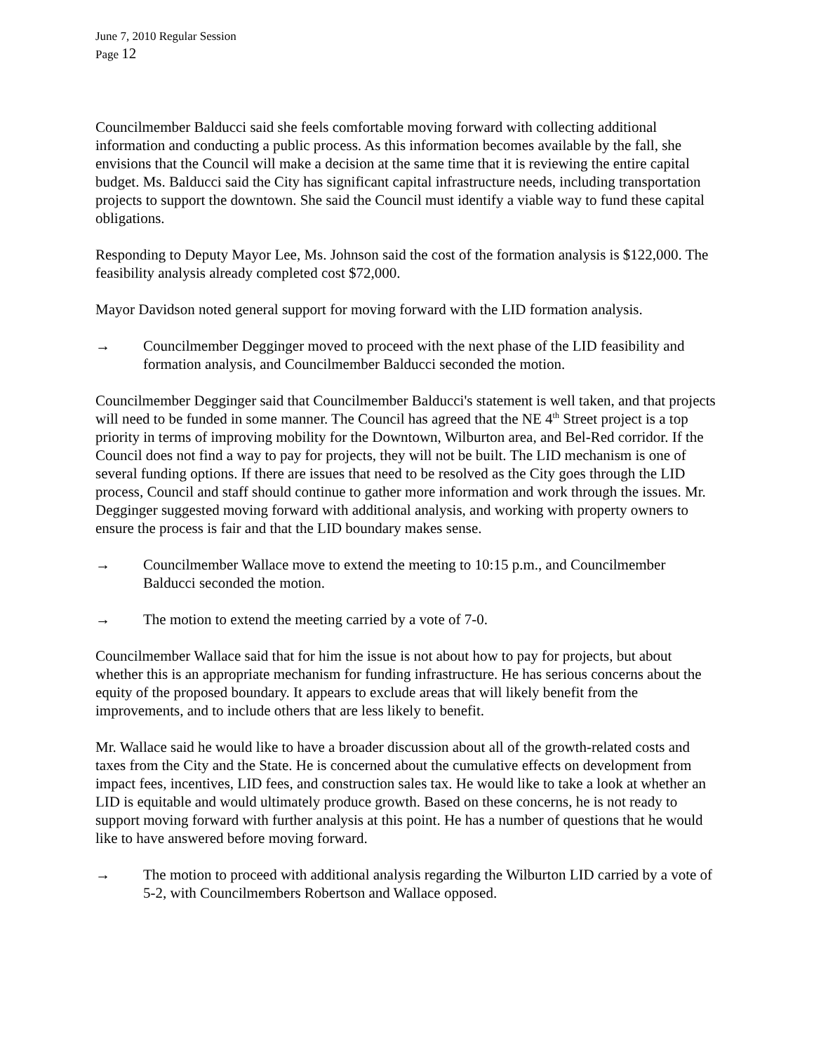June 7, 2010 Regular Session
Page 12
Councilmember Balducci said she feels comfortable moving forward with collecting additional information and conducting a public process. As this information becomes available by the fall, she envisions that the Council will make a decision at the same time that it is reviewing the entire capital budget. Ms. Balducci said the City has significant capital infrastructure needs, including transportation projects to support the downtown. She said the Council must identify a viable way to fund these capital obligations.
Responding to Deputy Mayor Lee, Ms. Johnson said the cost of the formation analysis is $122,000. The feasibility analysis already completed cost $72,000.
Mayor Davidson noted general support for moving forward with the LID formation analysis.
→ Councilmember Degginger moved to proceed with the next phase of the LID feasibility and formation analysis, and Councilmember Balducci seconded the motion.
Councilmember Degginger said that Councilmember Balducci's statement is well taken, and that projects will need to be funded in some manner. The Council has agreed that the NE 4<sup>th</sup> Street project is a top priority in terms of improving mobility for the Downtown, Wilburton area, and Bel-Red corridor. If the Council does not find a way to pay for projects, they will not be built. The LID mechanism is one of several funding options. If there are issues that need to be resolved as the City goes through the LID process, Council and staff should continue to gather more information and work through the issues. Mr. Degginger suggested moving forward with additional analysis, and working with property owners to ensure the process is fair and that the LID boundary makes sense.
→ Councilmember Wallace move to extend the meeting to 10:15 p.m., and Councilmember Balducci seconded the motion.
→ The motion to extend the meeting carried by a vote of 7-0.
Councilmember Wallace said that for him the issue is not about how to pay for projects, but about whether this is an appropriate mechanism for funding infrastructure. He has serious concerns about the equity of the proposed boundary. It appears to exclude areas that will likely benefit from the improvements, and to include others that are less likely to benefit.
Mr. Wallace said he would like to have a broader discussion about all of the growth-related costs and taxes from the City and the State. He is concerned about the cumulative effects on development from impact fees, incentives, LID fees, and construction sales tax. He would like to take a look at whether an LID is equitable and would ultimately produce growth. Based on these concerns, he is not ready to support moving forward with further analysis at this point. He has a number of questions that he would like to have answered before moving forward.
→ The motion to proceed with additional analysis regarding the Wilburton LID carried by a vote of 5-2, with Councilmembers Robertson and Wallace opposed.